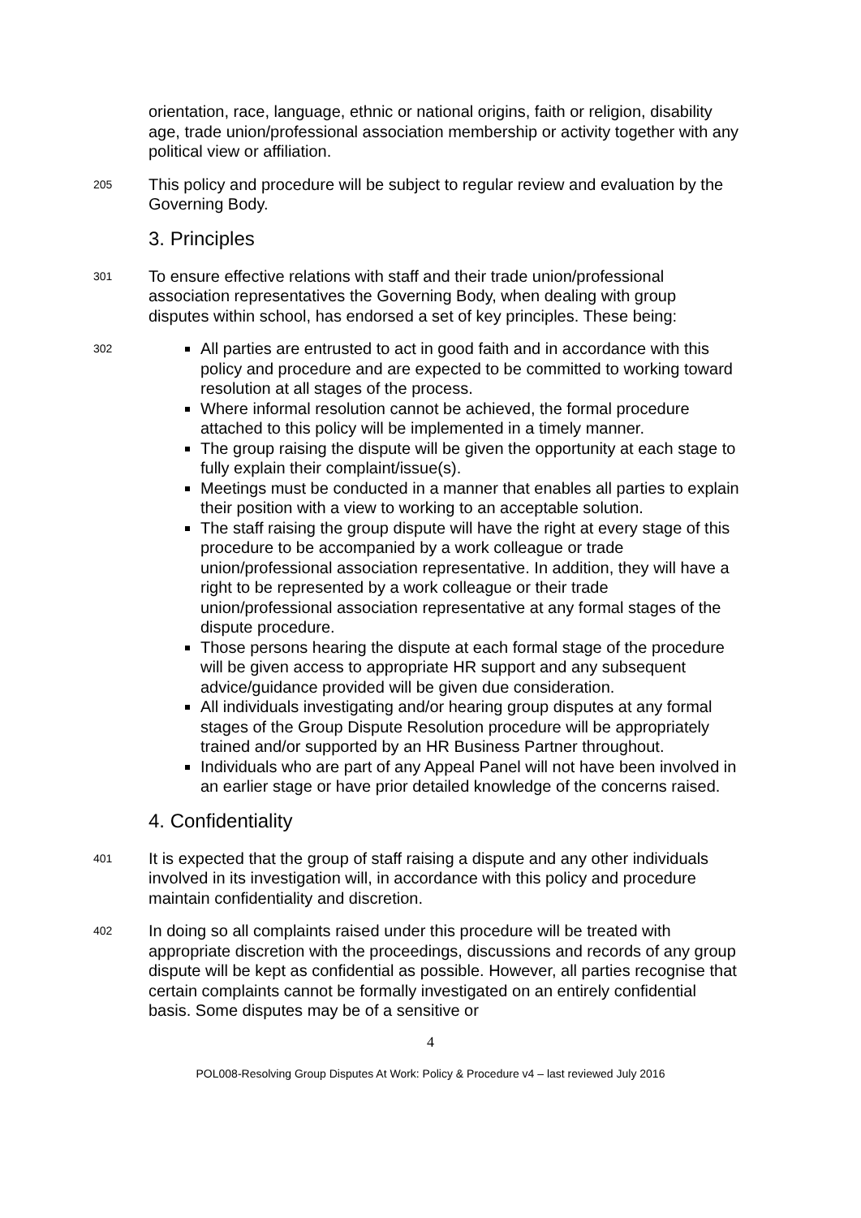orientation, race, language, ethnic or national origins, faith or religion, disability age, trade union/professional association membership or activity together with any political view or affiliation.
205
This policy and procedure will be subject to regular review and evaluation by the Governing Body.
3. Principles
301
To ensure effective relations with staff and their trade union/professional association representatives the Governing Body, when dealing with group disputes within school, has endorsed a set of key principles. These being:
302
All parties are entrusted to act in good faith and in accordance with this policy and procedure and are expected to be committed to working toward resolution at all stages of the process.
Where informal resolution cannot be achieved, the formal procedure attached to this policy will be implemented in a timely manner.
The group raising the dispute will be given the opportunity at each stage to fully explain their complaint/issue(s).
Meetings must be conducted in a manner that enables all parties to explain their position with a view to working to an acceptable solution.
The staff raising the group dispute will have the right at every stage of this procedure to be accompanied by a work colleague or trade union/professional association representative. In addition, they will have a right to be represented by a work colleague or their trade union/professional association representative at any formal stages of the dispute procedure.
Those persons hearing the dispute at each formal stage of the procedure will be given access to appropriate HR support and any subsequent advice/guidance provided will be given due consideration.
All individuals investigating and/or hearing group disputes at any formal stages of the Group Dispute Resolution procedure will be appropriately trained and/or supported by an HR Business Partner throughout.
Individuals who are part of any Appeal Panel will not have been involved in an earlier stage or have prior detailed knowledge of the concerns raised.
4. Confidentiality
401
It is expected that the group of staff raising a dispute and any other individuals involved in its investigation will, in accordance with this policy and procedure maintain confidentiality and discretion.
402
In doing so all complaints raised under this procedure will be treated with appropriate discretion with the proceedings, discussions and records of any group dispute will be kept as confidential as possible. However, all parties recognise that certain complaints cannot be formally investigated on an entirely confidential basis. Some disputes may be of a sensitive or
4
POL008-Resolving Group Disputes At Work: Policy & Procedure v4 – last reviewed July 2016